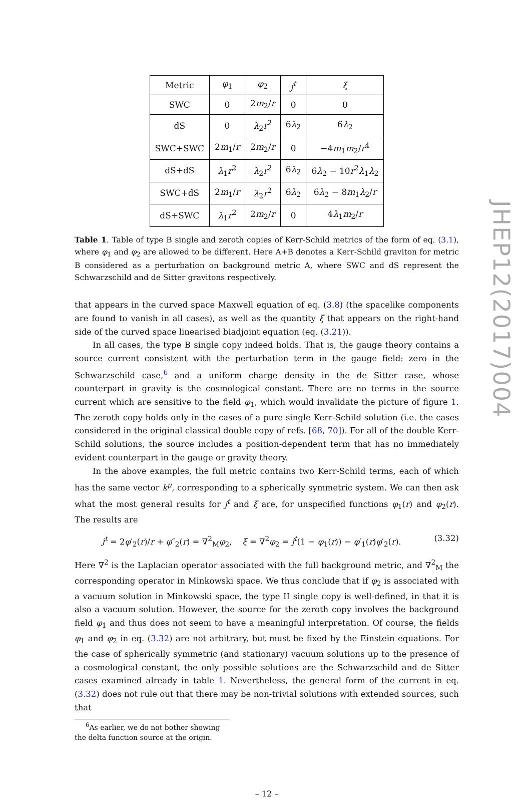| Metric | φ<sub>1</sub> | φ<sub>2</sub> | j<sup>t</sup> | ξ |
| --- | --- | --- | --- | --- |
| SWC | 0 | 2 m<sub>2</sub>/ r | 0 | 0 |
| dS | 0 | λ<sub>2</sub> r<sup>2</sup> | 6 λ<sub>2</sub> | 6 λ<sub>2</sub> |
| SWC+SWC | 2 m<sub>1</sub>/ r | 2 m<sub>2</sub>/ r | 0 | −4 m<sub>1</sub> m<sub>2</sub>/ r<sup>4</sup> |
| dS+dS | λ<sub>1</sub> r<sup>2</sup> | λ<sub>2</sub> r<sup>2</sup> | 6 λ<sub>2</sub> | 6 λ<sub>2</sub> − 10 r<sup>2</sup> λ<sub>1</sub> λ<sub>2</sub> |
| SWC+dS | 2 m<sub>1</sub>/ r | λ<sub>2</sub> r<sup>2</sup> | 6 λ<sub>2</sub> | 6 λ<sub>2</sub> − 8 m<sub>1</sub> λ<sub>2</sub>/ r |
| dS+SWC | λ<sub>1</sub> r<sup>2</sup> | 2 m<sub>2</sub>/ r | 0 | 4 λ<sub>1</sub> m<sub>2</sub>/ r |
Table 1. Table of type B single and zeroth copies of Kerr-Schild metrics of the form of eq. (3.1), where φ<sub>1</sub> and φ<sub>2</sub> are allowed to be different. Here A+B denotes a Kerr-Schild graviton for metric B considered as a perturbation on background metric A, where SWC and dS represent the Schwarzschild and de Sitter gravitons respectively.
that appears in the curved space Maxwell equation of eq. (3.8) (the spacelike components are found to vanish in all cases), as well as the quantity ξ that appears on the right-hand side of the curved space linearised biadjoint equation (eq. (3.21)).
In all cases, the type B single copy indeed holds. That is, the gauge theory contains a source current consistent with the perturbation term in the gauge field: zero in the Schwarzschild case,<sup>6</sup> and a uniform charge density in the de Sitter case, whose counterpart in gravity is the cosmological constant. There are no terms in the source current which are sensitive to the field φ<sub>1</sub>, which would invalidate the picture of figure 1. The zeroth copy holds only in the cases of a pure single Kerr-Schild solution (i.e. the cases considered in the original classical double copy of refs. [68, 70]). For all of the double Kerr-Schild solutions, the source includes a position-dependent term that has no immediately evident counterpart in the gauge or gravity theory.
In the above examples, the full metric contains two Kerr-Schild terms, each of which has the same vector k<sup>μ</sup>, corresponding to a spherically symmetric system. We can then ask what the most general results for j<sup>t</sup> and ξ are, for unspecified functions φ<sub>1</sub>(r) and φ<sub>2</sub>(r). The results are
j<sup>t</sup> = 2φ′<sub>2</sub>(r)/r + φ″<sub>2</sub>(r) = ∇<sup>2</sup><sub>M</sub>φ<sub>2</sub>, ξ = ∇<sup>2</sup>φ<sub>2</sub> = j<sup>t</sup>(1 − φ<sub>1</sub>(r)) − φ′<sub>1</sub>(r)φ′<sub>2</sub>(r). (3.32)
Here ∇<sup>2</sup> is the Laplacian operator associated with the full background metric, and ∇<sup>2</sup><sub>M</sub> the corresponding operator in Minkowski space. We thus conclude that if φ<sub>2</sub> is associated with a vacuum solution in Minkowski space, the type II single copy is well-defined, in that it is also a vacuum solution. However, the source for the zeroth copy involves the background field φ<sub>1</sub> and thus does not seem to have a meaningful interpretation. Of course, the fields φ<sub>1</sub> and φ<sub>2</sub> in eq. (3.32) are not arbitrary, but must be fixed by the Einstein equations. For the case of spherically symmetric (and stationary) vacuum solutions up to the presence of a cosmological constant, the only possible solutions are the Schwarzschild and de Sitter cases examined already in table 1. Nevertheless, the general form of the current in eq. (3.32) does not rule out that there may be non-trivial solutions with extended sources, such that
<sup>6</sup> As earlier, we do not bother showing the delta function source at the origin.
– 12 –
JHEP12(2017)004